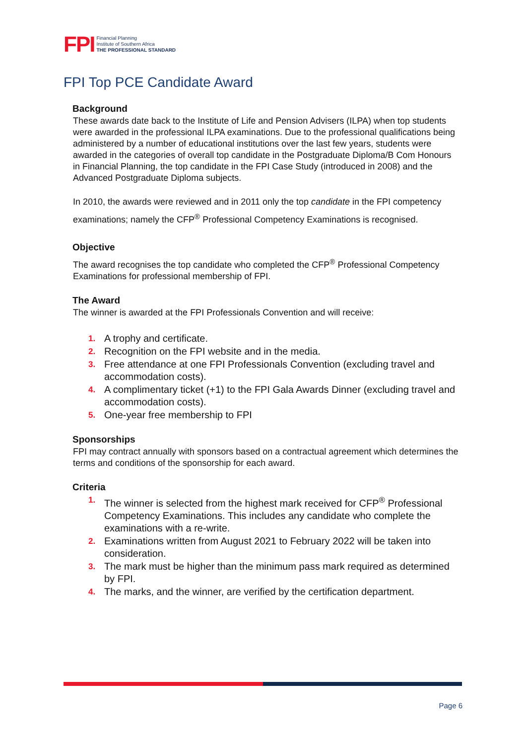FPI Financial Planning
Institute of Southern Africa
THE PROFESSIONAL STANDARD
FPI Top PCE Candidate Award
Background
These awards date back to the Institute of Life and Pension Advisers (ILPA) when top students were awarded in the professional ILPA examinations. Due to the professional qualifications being administered by a number of educational institutions over the last few years, students were awarded in the categories of overall top candidate in the Postgraduate Diploma/B Com Honours in Financial Planning, the top candidate in the FPI Case Study (introduced in 2008) and the Advanced Postgraduate Diploma subjects.
In 2010, the awards were reviewed and in 2011 only the top candidate in the FPI competency examinations; namely the CFP<sup>®</sup> Professional Competency Examinations is recognised.
Objective
The award recognises the top candidate who completed the CFP<sup>®</sup> Professional Competency Examinations for professional membership of FPI.
The Award
The winner is awarded at the FPI Professionals Convention and will receive:
1. A trophy and certificate.
2. Recognition on the FPI website and in the media.
3. Free attendance at one FPI Professionals Convention (excluding travel and accommodation costs).
4. A complimentary ticket (+1) to the FPI Gala Awards Dinner (excluding travel and accommodation costs).
5. One-year free membership to FPI
Sponsorships
FPI may contract annually with sponsors based on a contractual agreement which determines the terms and conditions of the sponsorship for each award.
Criteria
1. The winner is selected from the highest mark received for CFP<sup>®</sup> Professional Competency Examinations. This includes any candidate who complete the examinations with a re-write.
2. Examinations written from August 2021 to February 2022 will be taken into consideration.
3. The mark must be higher than the minimum pass mark required as determined by FPI.
4. The marks, and the winner, are verified by the certification department.
Page 6